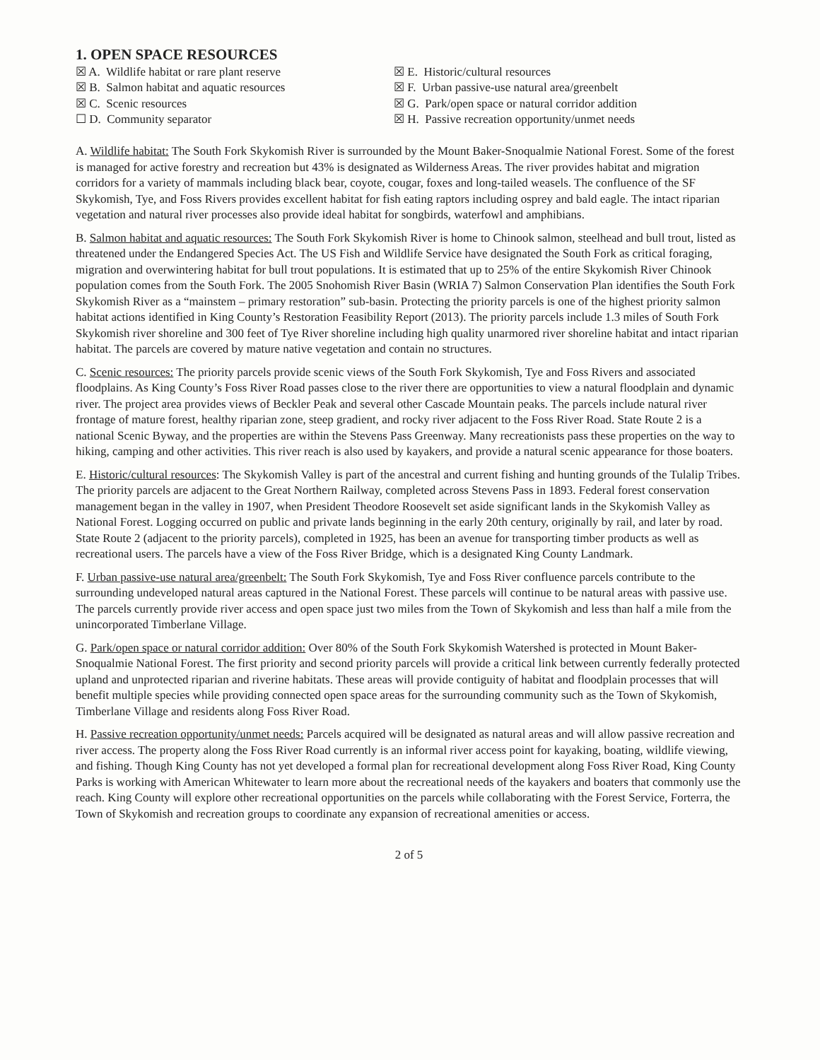1. OPEN SPACE RESOURCES
☒ A. Wildlife habitat or rare plant reserve
☒ B. Salmon habitat and aquatic resources
☒ C. Scenic resources
☐ D. Community separator
☒ E. Historic/cultural resources
☒ F. Urban passive-use natural area/greenbelt
☒ G. Park/open space or natural corridor addition
☒ H. Passive recreation opportunity/unmet needs
A. Wildlife habitat: The South Fork Skykomish River is surrounded by the Mount Baker-Snoqualmie National Forest. Some of the forest is managed for active forestry and recreation but 43% is designated as Wilderness Areas. The river provides habitat and migration corridors for a variety of mammals including black bear, coyote, cougar, foxes and long-tailed weasels. The confluence of the SF Skykomish, Tye, and Foss Rivers provides excellent habitat for fish eating raptors including osprey and bald eagle. The intact riparian vegetation and natural river processes also provide ideal habitat for songbirds, waterfowl and amphibians.
B. Salmon habitat and aquatic resources: The South Fork Skykomish River is home to Chinook salmon, steelhead and bull trout, listed as threatened under the Endangered Species Act. The US Fish and Wildlife Service have designated the South Fork as critical foraging, migration and overwintering habitat for bull trout populations. It is estimated that up to 25% of the entire Skykomish River Chinook population comes from the South Fork. The 2005 Snohomish River Basin (WRIA 7) Salmon Conservation Plan identifies the South Fork Skykomish River as a “mainstem – primary restoration” sub-basin. Protecting the priority parcels is one of the highest priority salmon habitat actions identified in King County’s Restoration Feasibility Report (2013). The priority parcels include 1.3 miles of South Fork Skykomish river shoreline and 300 feet of Tye River shoreline including high quality unarmored river shoreline habitat and intact riparian habitat. The parcels are covered by mature native vegetation and contain no structures.
C. Scenic resources: The priority parcels provide scenic views of the South Fork Skykomish, Tye and Foss Rivers and associated floodplains. As King County’s Foss River Road passes close to the river there are opportunities to view a natural floodplain and dynamic river. The project area provides views of Beckler Peak and several other Cascade Mountain peaks. The parcels include natural river frontage of mature forest, healthy riparian zone, steep gradient, and rocky river adjacent to the Foss River Road. State Route 2 is a national Scenic Byway, and the properties are within the Stevens Pass Greenway. Many recreationists pass these properties on the way to hiking, camping and other activities. This river reach is also used by kayakers, and provide a natural scenic appearance for those boaters.
E. Historic/cultural resources: The Skykomish Valley is part of the ancestral and current fishing and hunting grounds of the Tulalip Tribes. The priority parcels are adjacent to the Great Northern Railway, completed across Stevens Pass in 1893. Federal forest conservation management began in the valley in 1907, when President Theodore Roosevelt set aside significant lands in the Skykomish Valley as National Forest. Logging occurred on public and private lands beginning in the early 20th century, originally by rail, and later by road. State Route 2 (adjacent to the priority parcels), completed in 1925, has been an avenue for transporting timber products as well as recreational users. The parcels have a view of the Foss River Bridge, which is a designated King County Landmark.
F. Urban passive-use natural area/greenbelt: The South Fork Skykomish, Tye and Foss River confluence parcels contribute to the surrounding undeveloped natural areas captured in the National Forest. These parcels will continue to be natural areas with passive use. The parcels currently provide river access and open space just two miles from the Town of Skykomish and less than half a mile from the unincorporated Timberlane Village.
G. Park/open space or natural corridor addition: Over 80% of the South Fork Skykomish Watershed is protected in Mount Baker-Snoqualmie National Forest. The first priority and second priority parcels will provide a critical link between currently federally protected upland and unprotected riparian and riverine habitats. These areas will provide contiguity of habitat and floodplain processes that will benefit multiple species while providing connected open space areas for the surrounding community such as the Town of Skykomish, Timberlane Village and residents along Foss River Road.
H. Passive recreation opportunity/unmet needs: Parcels acquired will be designated as natural areas and will allow passive recreation and river access. The property along the Foss River Road currently is an informal river access point for kayaking, boating, wildlife viewing, and fishing. Though King County has not yet developed a formal plan for recreational development along Foss River Road, King County Parks is working with American Whitewater to learn more about the recreational needs of the kayakers and boaters that commonly use the reach. King County will explore other recreational opportunities on the parcels while collaborating with the Forest Service, Forterra, the Town of Skykomish and recreation groups to coordinate any expansion of recreational amenities or access.
2 of 5